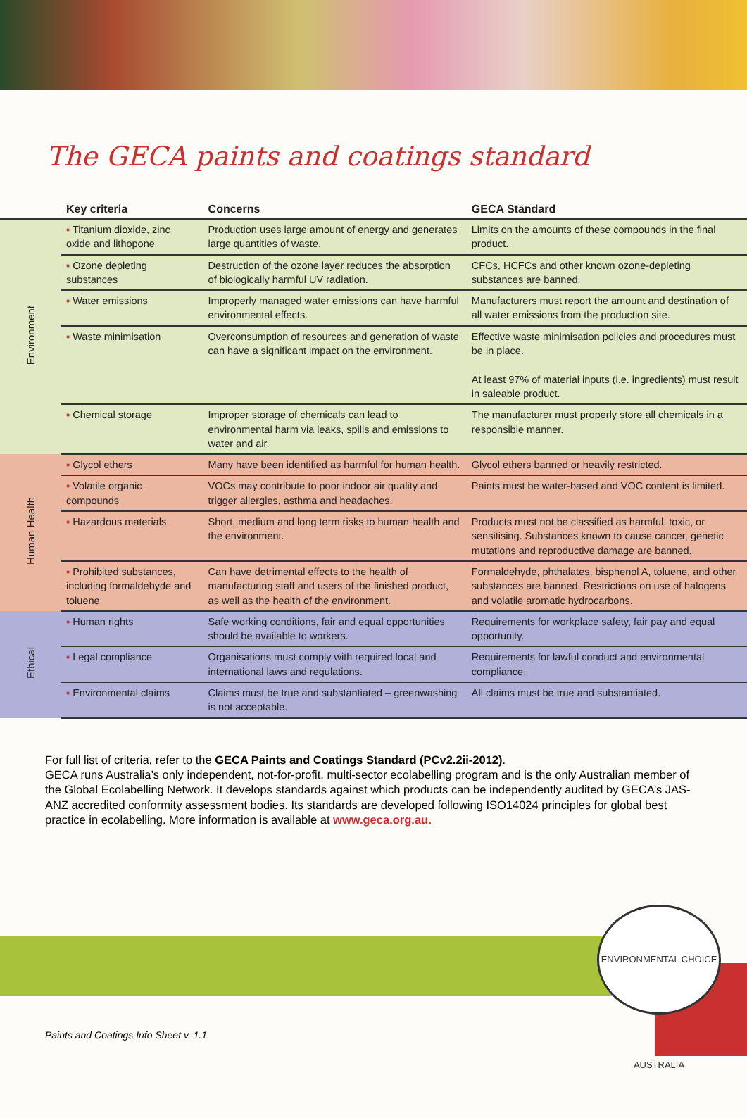The GECA paints and coatings standard
| | Key criteria | Concerns | GECA Standard |
| --- | --- | --- | --- |
| Environment | ▪ Titanium dioxide, zinc oxide and lithopone | Production uses large amount of energy and generates large quantities of waste. | Limits on the amounts of these compounds in the final product. |
| | ▪ Ozone depleting substances | Destruction of the ozone layer reduces the absorption of biologically harmful UV radiation. | CFCs, HCFCs and other known ozone-depleting substances are banned. |
| | ▪ Water emissions | Improperly managed water emissions can have harmful environmental effects. | Manufacturers must report the amount and destination of all water emissions from the production site. |
| | ▪ Waste minimisation | Overconsumption of resources and generation of waste can have a significant impact on the environment. | Effective waste minimisation policies and procedures must be in place. At least 97% of material inputs (i.e. ingredients) must result in saleable product. |
| | ▪ Chemical storage | Improper storage of chemicals can lead to environmental harm via leaks, spills and emissions to water and air. | The manufacturer must properly store all chemicals in a responsible manner. |
| Human Health | ▪ Glycol ethers | Many have been identified as harmful for human health. | Glycol ethers banned or heavily restricted. |
| | ▪ Volatile organic compounds | VOCs may contribute to poor indoor air quality and trigger allergies, asthma and headaches. | Paints must be water-based and VOC content is limited. |
| | ▪ Hazardous materials | Short, medium and long term risks to human health and the environment. | Products must not be classified as harmful, toxic, or sensitising. Substances known to cause cancer, genetic mutations and reproductive damage are banned. |
| | ▪ Prohibited substances, including formaldehyde and toluene | Can have detrimental effects to the health of manufacturing staff and users of the finished product, as well as the health of the environment. | Formaldehyde, phthalates, bisphenol A, toluene, and other substances are banned. Restrictions on use of halogens and volatile aromatic hydrocarbons. |
| Ethical | ▪ Human rights | Safe working conditions, fair and equal opportunities should be available to workers. | Requirements for workplace safety, fair pay and equal opportunity. |
| | ▪ Legal compliance | Organisations must comply with required local and international laws and regulations. | Requirements for lawful conduct and environmental compliance. |
| | ▪ Environmental claims | Claims must be true and substantiated – greenwashing is not acceptable. | All claims must be true and substantiated. |
For full list of criteria, refer to the GECA Paints and Coatings Standard (PCv2.2ii-2012).
GECA runs Australia’s only independent, not-for-profit, multi-sector ecolabelling program and is the only Australian member of the Global Ecolabelling Network. It develops standards against which products can be independently audited by GECA’s JAS-ANZ accredited conformity assessment bodies. Its standards are developed following ISO14024 principles for global best practice in ecolabelling. More information is available at www.geca.org.au.
ENVIRONMENTAL CHOICE AUSTRALIA
Paints and Coatings Info Sheet v. 1.1